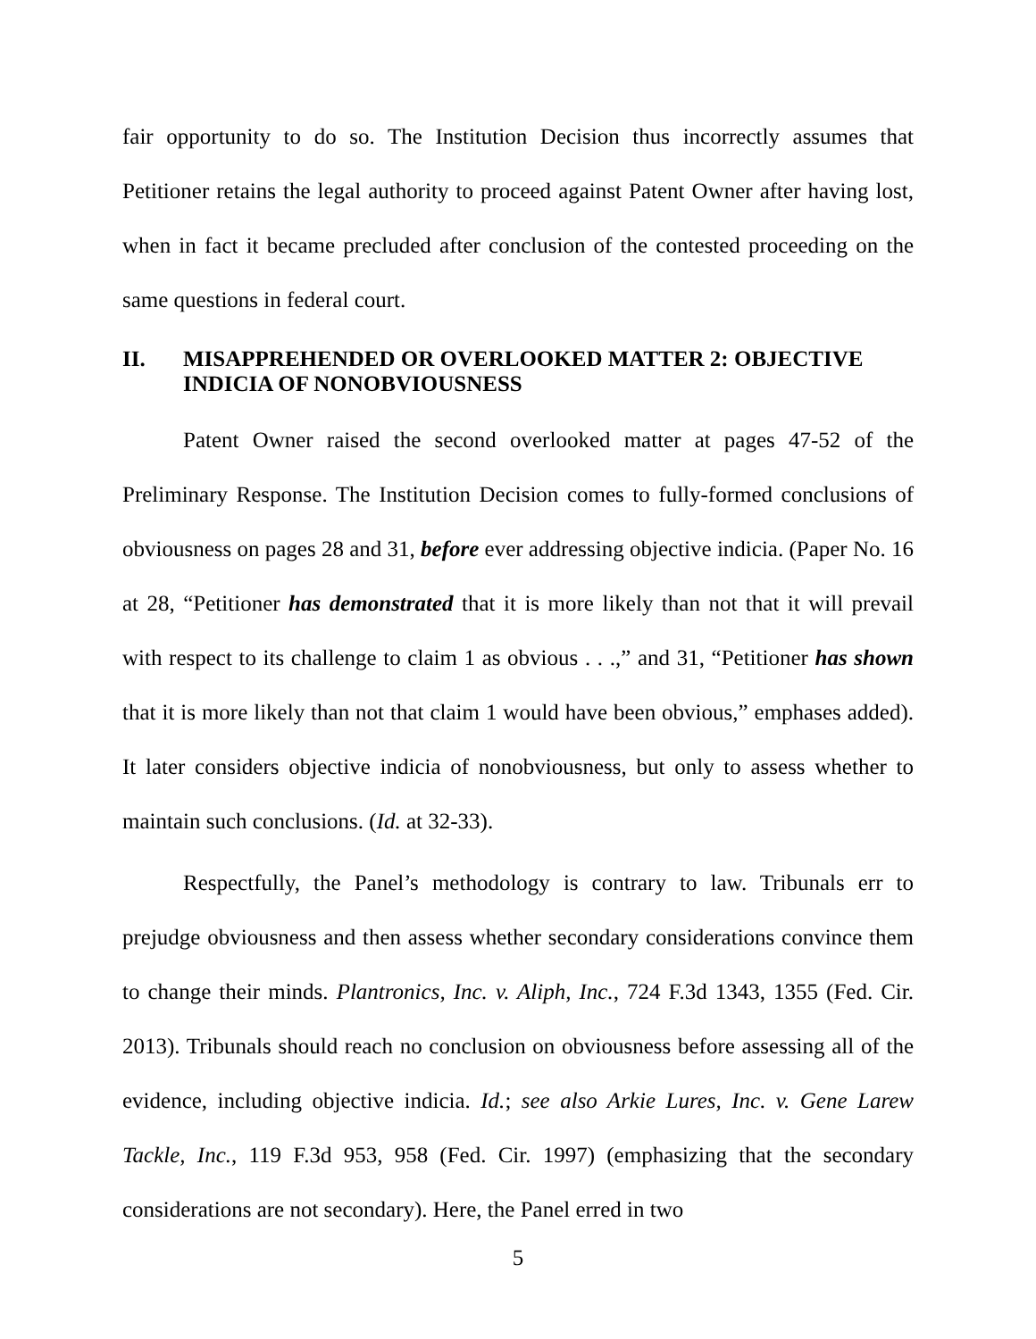fair opportunity to do so. The Institution Decision thus incorrectly assumes that Petitioner retains the legal authority to proceed against Patent Owner after having lost, when in fact it became precluded after conclusion of the contested proceeding on the same questions in federal court.
II. MISAPPREHENDED OR OVERLOOKED MATTER 2: OBJECTIVE INDICIA OF NONOBVIOUSNESS
Patent Owner raised the second overlooked matter at pages 47-52 of the Preliminary Response. The Institution Decision comes to fully-formed conclusions of obviousness on pages 28 and 31, before ever addressing objective indicia. (Paper No. 16 at 28, “Petitioner has demonstrated that it is more likely than not that it will prevail with respect to its challenge to claim 1 as obvious . . .,” and 31, “Petitioner has shown that it is more likely than not that claim 1 would have been obvious,” emphases added). It later considers objective indicia of nonobviousness, but only to assess whether to maintain such conclusions. (Id. at 32-33).
Respectfully, the Panel’s methodology is contrary to law. Tribunals err to prejudge obviousness and then assess whether secondary considerations convince them to change their minds. Plantronics, Inc. v. Aliph, Inc., 724 F.3d 1343, 1355 (Fed. Cir. 2013). Tribunals should reach no conclusion on obviousness before assessing all of the evidence, including objective indicia. Id.; see also Arkie Lures, Inc. v. Gene Larew Tackle, Inc., 119 F.3d 953, 958 (Fed. Cir. 1997) (emphasizing that the secondary considerations are not secondary). Here, the Panel erred in two
5